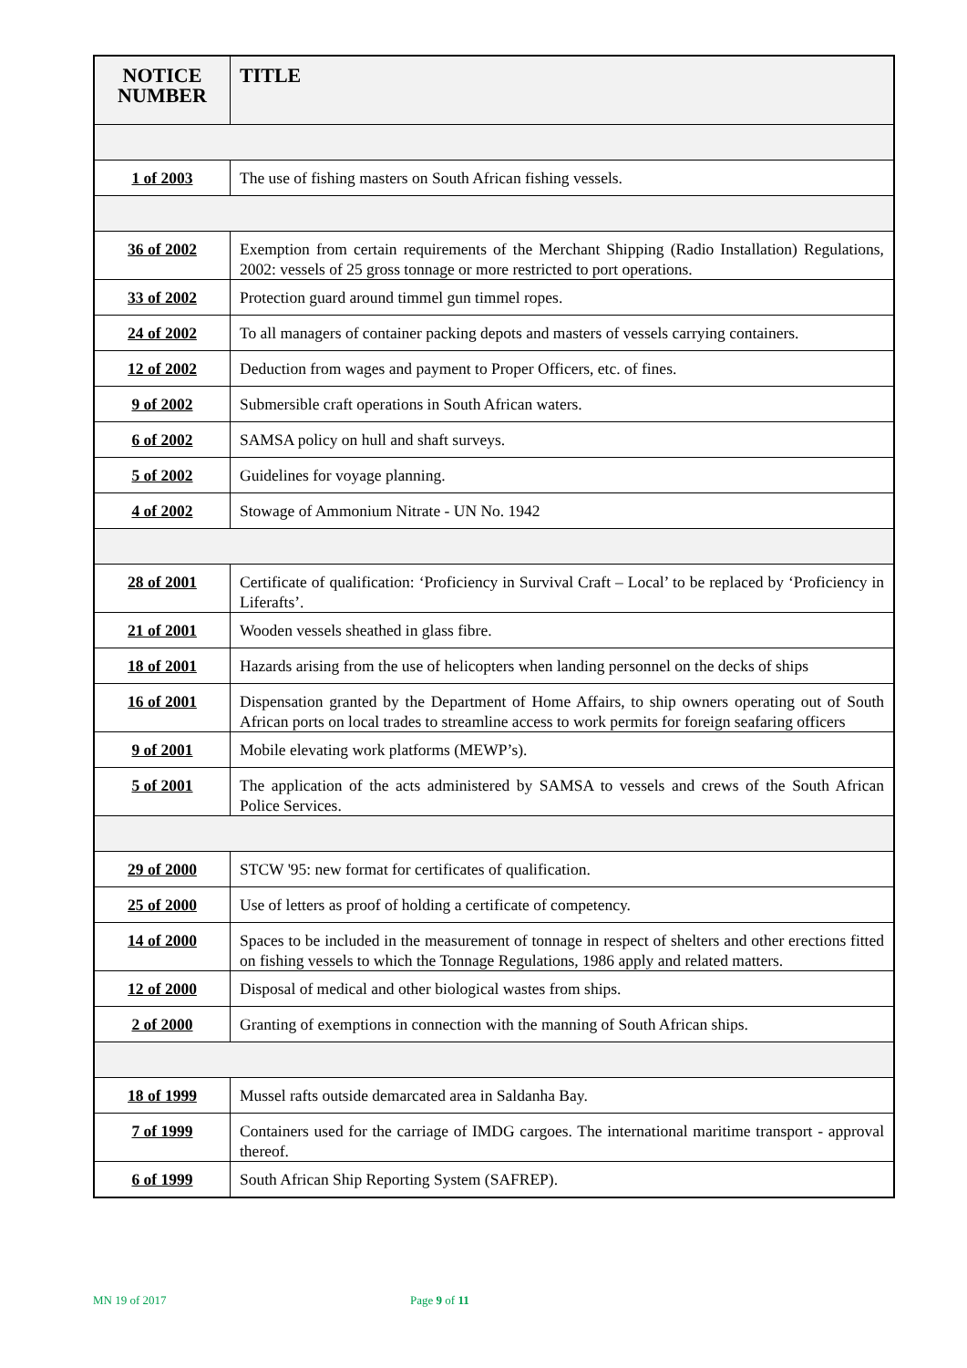| NOTICE NUMBER | TITLE |
| --- | --- |
| 1 of 2003 | The use of fishing masters on South African fishing vessels. |
| 36 of 2002 | Exemption from certain requirements of the Merchant Shipping (Radio Installation) Regulations, 2002: vessels of 25 gross tonnage or more restricted to port operations. |
| 33 of 2002 | Protection guard around timmel gun timmel ropes. |
| 24 of 2002 | To all managers of container packing depots and masters of vessels carrying containers. |
| 12 of 2002 | Deduction from wages and payment to Proper Officers, etc. of fines. |
| 9 of 2002 | Submersible craft operations in South African waters. |
| 6 of 2002 | SAMSA policy on hull and shaft surveys. |
| 5 of 2002 | Guidelines for voyage planning. |
| 4 of 2002 | Stowage of Ammonium Nitrate - UN No. 1942 |
| 28 of 2001 | Certificate of qualification: ‘Proficiency in Survival Craft – Local’ to be replaced by ‘Proficiency in Liferafts’. |
| 21 of 2001 | Wooden vessels sheathed in glass fibre. |
| 18 of 2001 | Hazards arising from the use of helicopters when landing personnel on the decks of ships |
| 16 of 2001 | Dispensation granted by the Department of Home Affairs, to ship owners operating out of South African ports on local trades to streamline access to work permits for foreign seafaring officers |
| 9 of 2001 | Mobile elevating work platforms (MEWP’s). |
| 5 of 2001 | The application of the acts administered by SAMSA to vessels and crews of the South African Police Services. |
| 29 of 2000 | STCW '95: new format for certificates of qualification. |
| 25 of 2000 | Use of letters as proof of holding a certificate of competency. |
| 14 of 2000 | Spaces to be included in the measurement of tonnage in respect of shelters and other erections fitted on fishing vessels to which the Tonnage Regulations, 1986 apply and related matters. |
| 12 of 2000 | Disposal of medical and other biological wastes from ships. |
| 2 of 2000 | Granting of exemptions in connection with the manning of South African ships. |
| 18 of 1999 | Mussel rafts outside demarcated area in Saldanha Bay. |
| 7 of 1999 | Containers used for the carriage of IMDG cargoes. The international maritime transport - approval thereof. |
| 6 of 1999 | South African Ship Reporting System (SAFREP). |
MN 19 of 2017 Page 9 of 11